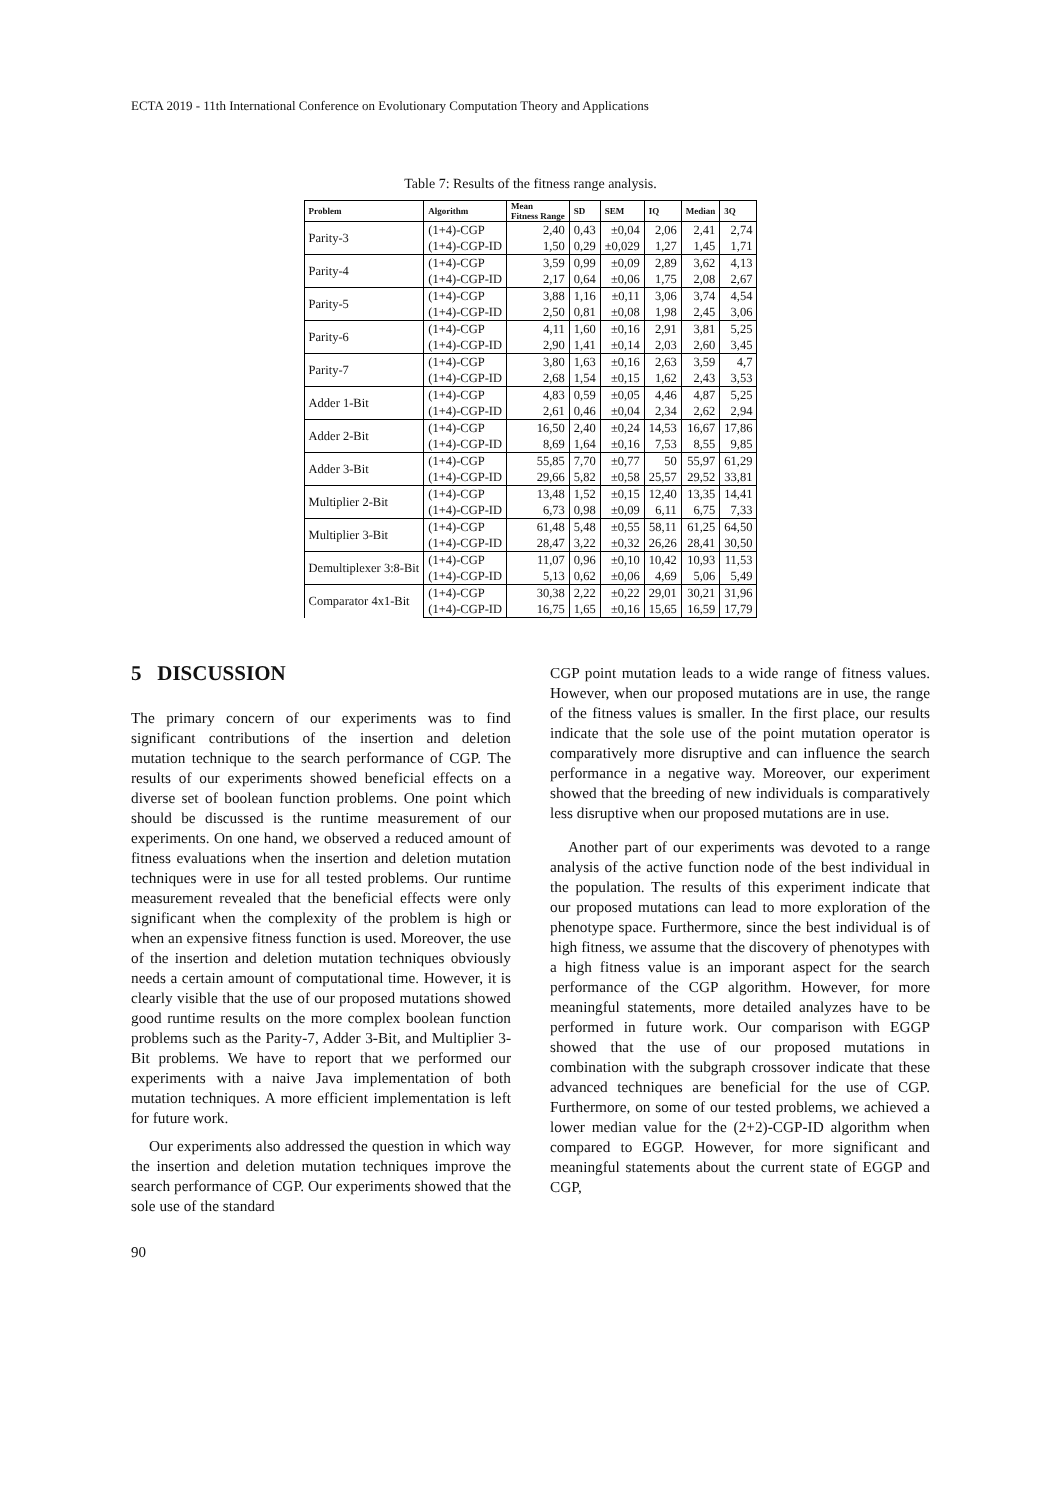ECTA 2019 - 11th International Conference on Evolutionary Computation Theory and Applications
Table 7: Results of the fitness range analysis.
| Problem | Algorithm | Mean Fitness Range | SD | SEM | IQ | Median | 3Q |
| --- | --- | --- | --- | --- | --- | --- | --- |
| Parity-3 | (1+4)-CGP | 2,40 | 0,43 | ±0,04 | 2,06 | 2,41 | 2,74 |
| | (1+4)-CGP-ID | 1,50 | 0,29 | ±0,029 | 1,27 | 1,45 | 1,71 |
| Parity-4 | (1+4)-CGP | 3,59 | 0,99 | ±0,09 | 2,89 | 3,62 | 4,13 |
| | (1+4)-CGP-ID | 2,17 | 0,64 | ±0,06 | 1,75 | 2,08 | 2,67 |
| Parity-5 | (1+4)-CGP | 3,88 | 1,16 | ±0,11 | 3,06 | 3,74 | 4,54 |
| | (1+4)-CGP-ID | 2,50 | 0,81 | ±0,08 | 1,98 | 2,45 | 3,06 |
| Parity-6 | (1+4)-CGP | 4,11 | 1,60 | ±0,16 | 2,91 | 3,81 | 5,25 |
| | (1+4)-CGP-ID | 2,90 | 1,41 | ±0,14 | 2,03 | 2,60 | 3,45 |
| Parity-7 | (1+4)-CGP | 3,80 | 1,63 | ±0,16 | 2,63 | 3,59 | 4,7 |
| | (1+4)-CGP-ID | 2,68 | 1,54 | ±0,15 | 1,62 | 2,43 | 3,53 |
| Adder 1-Bit | (1+4)-CGP | 4,83 | 0,59 | ±0,05 | 4,46 | 4,87 | 5,25 |
| | (1+4)-CGP-ID | 2,61 | 0,46 | ±0,04 | 2,34 | 2,62 | 2,94 |
| Adder 2-Bit | (1+4)-CGP | 16,50 | 2,40 | ±0,24 | 14,53 | 16,67 | 17,86 |
| | (1+4)-CGP-ID | 8,69 | 1,64 | ±0,16 | 7,53 | 8,55 | 9,85 |
| Adder 3-Bit | (1+4)-CGP | 55,85 | 7,70 | ±0,77 | 50 | 55,97 | 61,29 |
| | (1+4)-CGP-ID | 29,66 | 5,82 | ±0,58 | 25,57 | 29,52 | 33,81 |
| Multiplier 2-Bit | (1+4)-CGP | 13,48 | 1,52 | ±0,15 | 12,40 | 13,35 | 14,41 |
| | (1+4)-CGP-ID | 6,73 | 0,98 | ±0,09 | 6,11 | 6,75 | 7,33 |
| Multiplier 3-Bit | (1+4)-CGP | 61,48 | 5,48 | ±0,55 | 58,11 | 61,25 | 64,50 |
| | (1+4)-CGP-ID | 28,47 | 3,22 | ±0,32 | 26,26 | 28,41 | 30,50 |
| Demultiplexer 3:8-Bit | (1+4)-CGP | 11,07 | 0,96 | ±0,10 | 10,42 | 10,93 | 11,53 |
| | (1+4)-CGP-ID | 5,13 | 0,62 | ±0,06 | 4,69 | 5,06 | 5,49 |
| Comparator 4x1-Bit | (1+4)-CGP | 30,38 | 2,22 | ±0,22 | 29,01 | 30,21 | 31,96 |
| | (1+4)-CGP-ID | 16,75 | 1,65 | ±0,16 | 15,65 | 16,59 | 17,79 |
5 DISCUSSION
The primary concern of our experiments was to find significant contributions of the insertion and deletion mutation technique to the search performance of CGP. The results of our experiments showed beneficial effects on a diverse set of boolean function problems. One point which should be discussed is the runtime measurement of our experiments. On one hand, we observed a reduced amount of fitness evaluations when the insertion and deletion mutation techniques were in use for all tested problems. Our runtime measurement revealed that the beneficial effects were only significant when the complexity of the problem is high or when an expensive fitness function is used. Moreover, the use of the insertion and deletion mutation techniques obviously needs a certain amount of computational time. However, it is clearly visible that the use of our proposed mutations showed good runtime results on the more complex boolean function problems such as the Parity-7, Adder 3-Bit, and Multiplier 3-Bit problems. We have to report that we performed our experiments with a naive Java implementation of both mutation techniques. A more efficient implementation is left for future work.
Our experiments also addressed the question in which way the insertion and deletion mutation techniques improve the search performance of CGP. Our experiments showed that the sole use of the standard
CGP point mutation leads to a wide range of fitness values. However, when our proposed mutations are in use, the range of the fitness values is smaller. In the first place, our results indicate that the sole use of the point mutation operator is comparatively more disruptive and can influence the search performance in a negative way. Moreover, our experiment showed that the breeding of new individuals is comparatively less disruptive when our proposed mutations are in use.
Another part of our experiments was devoted to a range analysis of the active function node of the best individual in the population. The results of this experiment indicate that our proposed mutations can lead to more exploration of the phenotype space. Furthermore, since the best individual is of high fitness, we assume that the discovery of phenotypes with a high fitness value is an imporant aspect for the search performance of the CGP algorithm. However, for more meaningful statements, more detailed analyzes have to be performed in future work. Our comparison with EGGP showed that the use of our proposed mutations in combination with the subgraph crossover indicate that these advanced techniques are beneficial for the use of CGP. Furthermore, on some of our tested problems, we achieved a lower median value for the (2+2)-CGP-ID algorithm when compared to EGGP. However, for more significant and meaningful statements about the current state of EGGP and CGP,
90